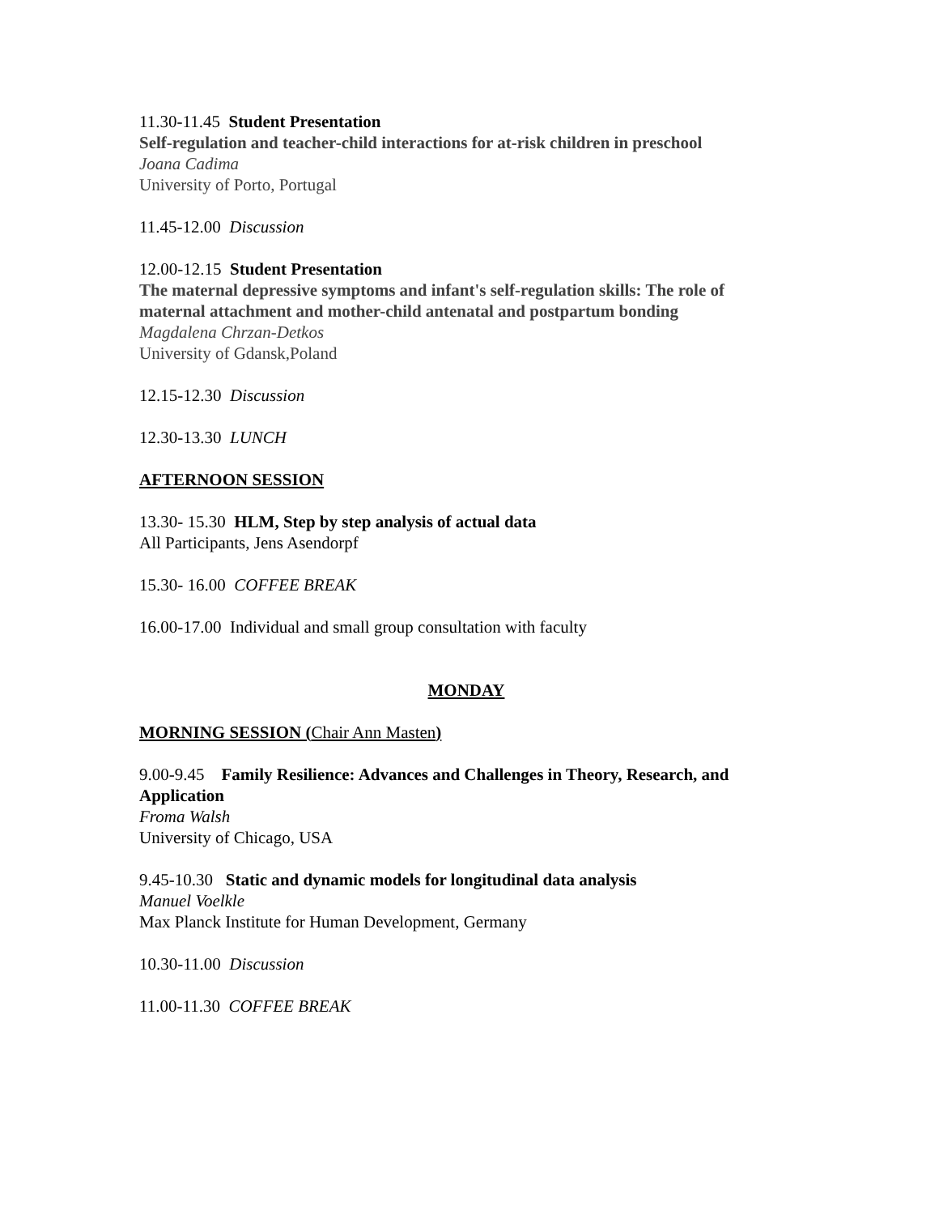11.30-11.45 Student Presentation
Self-regulation and teacher-child interactions for at-risk children in preschool
Joana Cadima
University of Porto, Portugal
11.45-12.00 Discussion
12.00-12.15 Student Presentation
The maternal depressive symptoms and infant's self-regulation skills: The role of maternal attachment and mother-child antenatal and postpartum bonding
Magdalena Chrzan-Detkos
University of Gdansk,Poland
12.15-12.30 Discussion
12.30-13.30 LUNCH
AFTERNOON SESSION
13.30- 15.30 HLM, Step by step analysis of actual data
All Participants, Jens Asendorpf
15.30- 16.00 COFFEE BREAK
16.00-17.00 Individual and small group consultation with faculty
MONDAY
MORNING SESSION (Chair Ann Masten)
9.00-9.45 Family Resilience: Advances and Challenges in Theory, Research, and Application
Froma Walsh
University of Chicago, USA
9.45-10.30 Static and dynamic models for longitudinal data analysis
Manuel Voelkle
Max Planck Institute for Human Development, Germany
10.30-11.00 Discussion
11.00-11.30 COFFEE BREAK